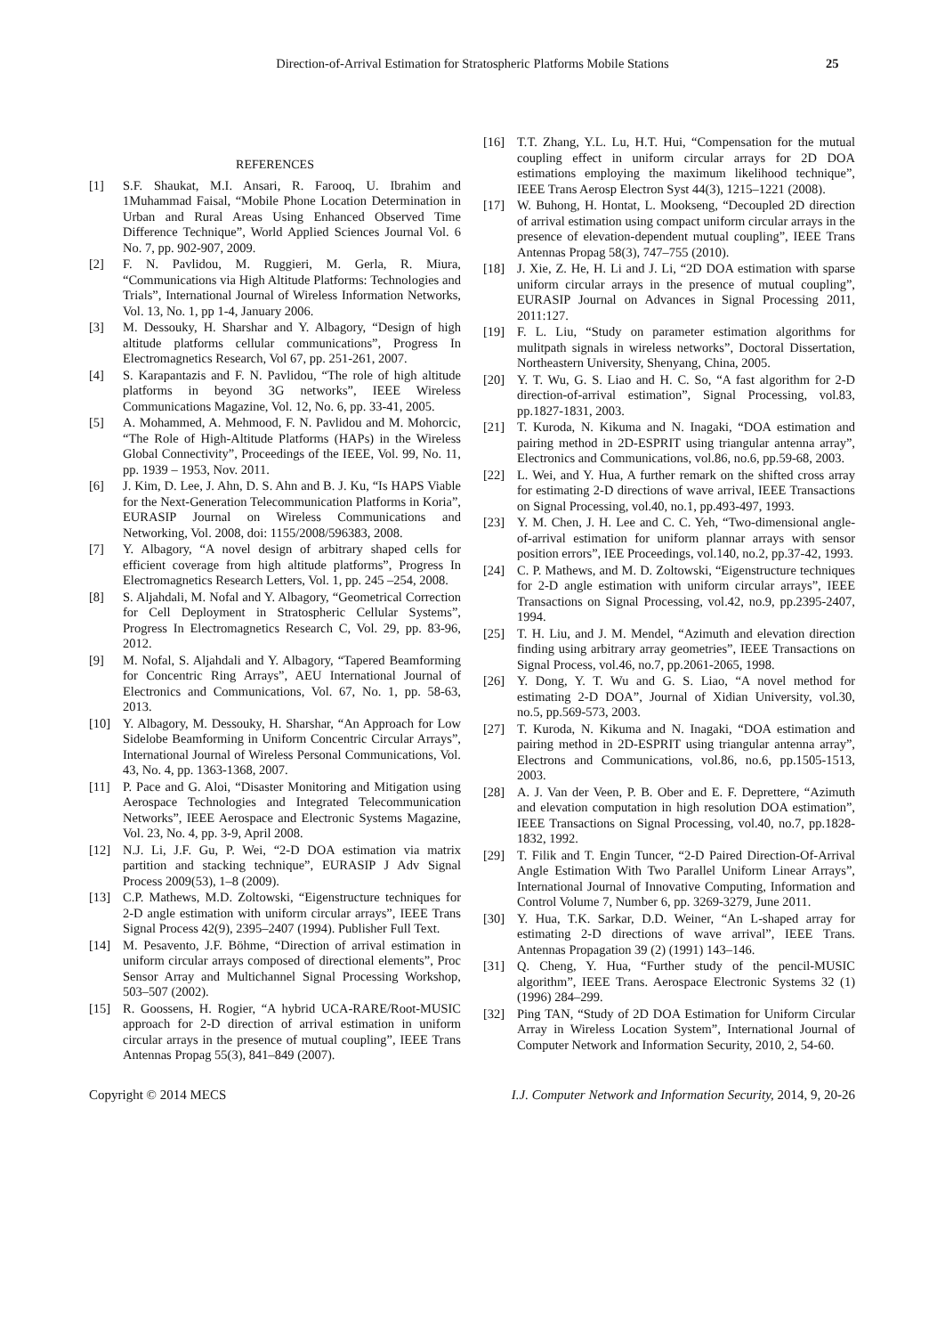Direction-of-Arrival Estimation for Stratospheric Platforms Mobile Stations 25
REFERENCES
[1] S.F. Shaukat, M.I. Ansari, R. Farooq, U. Ibrahim and 1Muhammad Faisal, “Mobile Phone Location Determination in Urban and Rural Areas Using Enhanced Observed Time Difference Technique”, World Applied Sciences Journal Vol. 6 No. 7, pp. 902-907, 2009.
[2] F. N. Pavlidou, M. Ruggieri, M. Gerla, R. Miura, “Communications via High Altitude Platforms: Technologies and Trials”, International Journal of Wireless Information Networks, Vol. 13, No. 1, pp 1-4, January 2006.
[3] M. Dessouky, H. Sharshar and Y. Albagory, “Design of high altitude platforms cellular communications”, Progress In Electromagnetics Research, Vol 67, pp. 251-261, 2007.
[4] S. Karapantazis and F. N. Pavlidou, “The role of high altitude platforms in beyond 3G networks”, IEEE Wireless Communications Magazine, Vol. 12, No. 6, pp. 33-41, 2005.
[5] A. Mohammed, A. Mehmood, F. N. Pavlidou and M. Mohorcic, “The Role of High-Altitude Platforms (HAPs) in the Wireless Global Connectivity”, Proceedings of the IEEE, Vol. 99, No. 11, pp. 1939 – 1953, Nov. 2011.
[6] J. Kim, D. Lee, J. Ahn, D. S. Ahn and B. J. Ku, “Is HAPS Viable for the Next-Generation Telecommunication Platforms in Koria”, EURASIP Journal on Wireless Communications and Networking, Vol. 2008, doi: 1155/2008/596383, 2008.
[7] Y. Albagory, “A novel design of arbitrary shaped cells for efficient coverage from high altitude platforms”, Progress In Electromagnetics Research Letters, Vol. 1, pp. 245 –254, 2008.
[8] S. Aljahdali, M. Nofal and Y. Albagory, “Geometrical Correction for Cell Deployment in Stratospheric Cellular Systems”, Progress In Electromagnetics Research C, Vol. 29, pp. 83-96, 2012.
[9] M. Nofal, S. Aljahdali and Y. Albagory, “Tapered Beamforming for Concentric Ring Arrays”, AEU International Journal of Electronics and Communications, Vol. 67, No. 1, pp. 58-63, 2013.
[10] Y. Albagory, M. Dessouky, H. Sharshar, “An Approach for Low Sidelobe Beamforming in Uniform Concentric Circular Arrays”, International Journal of Wireless Personal Communications, Vol. 43, No. 4, pp. 1363-1368, 2007.
[11] P. Pace and G. Aloi, “Disaster Monitoring and Mitigation using Aerospace Technologies and Integrated Telecommunication Networks”, IEEE Aerospace and Electronic Systems Magazine, Vol. 23, No. 4, pp. 3-9, April 2008.
[12] N.J. Li, J.F. Gu, P. Wei, “2-D DOA estimation via matrix partition and stacking technique”, EURASIP J Adv Signal Process 2009(53), 1–8 (2009).
[13] C.P. Mathews, M.D. Zoltowski, “Eigenstructure techniques for 2-D angle estimation with uniform circular arrays”, IEEE Trans Signal Process 42(9), 2395–2407 (1994). Publisher Full Text.
[14] M. Pesavento, J.F. Böhme, “Direction of arrival estimation in uniform circular arrays composed of directional elements”, Proc Sensor Array and Multichannel Signal Processing Workshop, 503–507 (2002).
[15] R. Goossens, H. Rogier, “A hybrid UCA-RARE/Root-MUSIC approach for 2-D direction of arrival estimation in uniform circular arrays in the presence of mutual coupling”, IEEE Trans Antennas Propag 55(3), 841–849 (2007).
[16] T.T. Zhang, Y.L. Lu, H.T. Hui, “Compensation for the mutual coupling effect in uniform circular arrays for 2D DOA estimations employing the maximum likelihood technique”, IEEE Trans Aerosp Electron Syst 44(3), 1215–1221 (2008).
[17] W. Buhong, H. Hontat, L. Mookseng, “Decoupled 2D direction of arrival estimation using compact uniform circular arrays in the presence of elevation-dependent mutual coupling”, IEEE Trans Antennas Propag 58(3), 747–755 (2010).
[18] J. Xie, Z. He, H. Li and J. Li, “2D DOA estimation with sparse uniform circular arrays in the presence of mutual coupling”, EURASIP Journal on Advances in Signal Processing 2011, 2011:127.
[19] F. L. Liu, “Study on parameter estimation algorithms for mulitpath signals in wireless networks”, Doctoral Dissertation, Northeastern University, Shenyang, China, 2005.
[20] Y. T. Wu, G. S. Liao and H. C. So, “A fast algorithm for 2-D direction-of-arrival estimation”, Signal Processing, vol.83, pp.1827-1831, 2003.
[21] T. Kuroda, N. Kikuma and N. Inagaki, “DOA estimation and pairing method in 2D-ESPRIT using triangular antenna array”, Electronics and Communications, vol.86, no.6, pp.59-68, 2003.
[22] L. Wei, and Y. Hua, A further remark on the shifted cross array for estimating 2-D directions of wave arrival, IEEE Transactions on Signal Processing, vol.40, no.1, pp.493-497, 1993.
[23] Y. M. Chen, J. H. Lee and C. C. Yeh, “Two-dimensional angle-of-arrival estimation for uniform plannar arrays with sensor position errors”, IEE Proceedings, vol.140, no.2, pp.37-42, 1993.
[24] C. P. Mathews, and M. D. Zoltowski, “Eigenstructure techniques for 2-D angle estimation with uniform circular arrays”, IEEE Transactions on Signal Processing, vol.42, no.9, pp.2395-2407, 1994.
[25] T. H. Liu, and J. M. Mendel, “Azimuth and elevation direction finding using arbitrary array geometries”, IEEE Transactions on Signal Process, vol.46, no.7, pp.2061-2065, 1998.
[26] Y. Dong, Y. T. Wu and G. S. Liao, “A novel method for estimating 2-D DOA”, Journal of Xidian University, vol.30, no.5, pp.569-573, 2003.
[27] T. Kuroda, N. Kikuma and N. Inagaki, “DOA estimation and pairing method in 2D-ESPRIT using triangular antenna array”, Electrons and Communications, vol.86, no.6, pp.1505-1513, 2003.
[28] A. J. Van der Veen, P. B. Ober and E. F. Deprettere, “Azimuth and elevation computation in high resolution DOA estimation”, IEEE Transactions on Signal Processing, vol.40, no.7, pp.1828-1832, 1992.
[29] T. Filik and T. Engin Tuncer, “2-D Paired Direction-Of-Arrival Angle Estimation With Two Parallel Uniform Linear Arrays”, International Journal of Innovative Computing, Information and Control Volume 7, Number 6, pp. 3269-3279, June 2011.
[30] Y. Hua, T.K. Sarkar, D.D. Weiner, “An L-shaped array for estimating 2-D directions of wave arrival”, IEEE Trans. Antennas Propagation 39 (2) (1991) 143–146.
[31] Q. Cheng, Y. Hua, “Further study of the pencil-MUSIC algorithm”, IEEE Trans. Aerospace Electronic Systems 32 (1) (1996) 284–299.
[32] Ping TAN, “Study of 2D DOA Estimation for Uniform Circular Array in Wireless Location System”, International Journal of Computer Network and Information Security, 2010, 2, 54-60.
Copyright © 2014 MECS I.J. Computer Network and Information Security, 2014, 9, 20-26